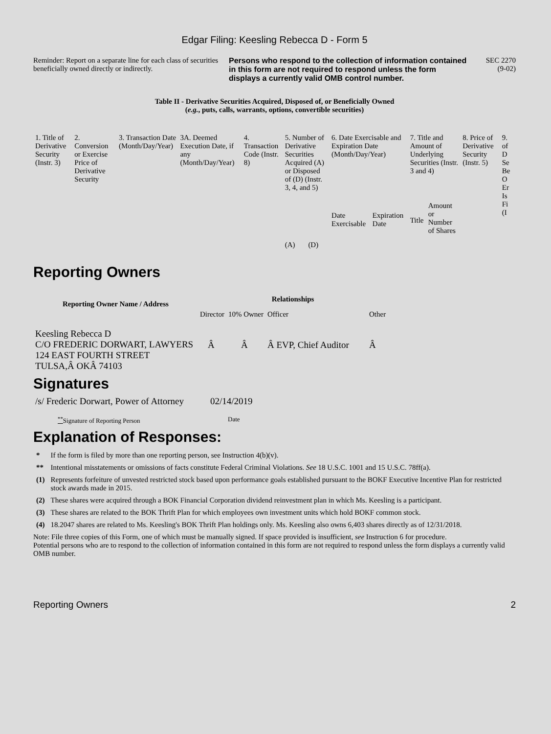Edgar Filing: Keesling Rebecca D - Form 5
Reminder: Report on a separate line for each class of securities beneficially owned directly or indirectly.
Persons who respond to the collection of information contained in this form are not required to respond unless the form displays a currently valid OMB control number.
SEC 2270
(9-02)
Table II - Derivative Securities Acquired, Disposed of, or Beneficially Owned
(e.g., puts, calls, warrants, options, convertible securities)
| 1. Title of Derivative Security (Instr. 3) | 2. Conversion or Exercise Price of Derivative Security | 3. Transaction Date (Month/Day/Year) | 3A. Deemed Execution Date, if any (Month/Day/Year) | 4. Transaction Code (Instr. 8) | 5. Number of Derivative Securities Acquired (A) or Disposed of (D) (Instr. 3, 4, and 5) | | 6. Date Exercisable and Expiration Date (Month/Day/Year) | | 7. Title and Amount of Underlying Securities (Instr. 3 and 4) | | 8. Price of Derivative Security (Instr. 5) | 9. of D Se Be O Er Is Fi (I |
| --- | --- | --- | --- | --- | --- | --- | --- | --- | --- | --- | --- | --- |
| | | | | | (A) | (D) | Date Exercisable | Expiration Date | Title | Amount or Number of Shares | | |
Reporting Owners
| Reporting Owner Name / Address | Relationships | | | |
| --- | --- | --- | --- | --- |
| | Director | 10% Owner | Officer | Other |
| Keesling Rebecca D C/O FREDERIC DORWART, LAWYERS 124 EAST FOURTH STREET TULSA,Â OKÂ 74103 | Â | Â | Â EVP, Chief Auditor | Â |
Signatures
| /s/ Frederic Dorwart, Power of Attorney | 02/14/2019 |
| <sup>**</sup> Signature of Reporting Person | Date |
Explanation of Responses:
| * | If the form is filed by more than one reporting person, see Instruction 4(b)(v). |
| ** | Intentional misstatements or omissions of facts constitute Federal Criminal Violations. See 18 U.S.C. 1001 and 15 U.S.C. 78ff(a). |
| (1) | Represents forfeiture of unvested restricted stock based upon performance goals established pursuant to the BOKF Executive Incentive Plan for restricted stock awards made in 2015. |
| (2) | These shares were acquired through a BOK Financial Corporation dividend reinvestment plan in which Ms. Keesling is a participant. |
| (3) | These shares are related to the BOK Thrift Plan for which employees own investment units which hold BOKF common stock. |
| (4) | 18.2047 shares are related to Ms. Keesling's BOK Thrift Plan holdings only. Ms. Keesling also owns 6,403 shares directly as of 12/31/2018. |
Note: File three copies of this Form, one of which must be manually signed. If space provided is insufficient, see Instruction 6 for procedure.
Potential persons who are to respond to the collection of information contained in this form are not required to respond unless the form displays a currently valid OMB number.
Reporting Owners 2